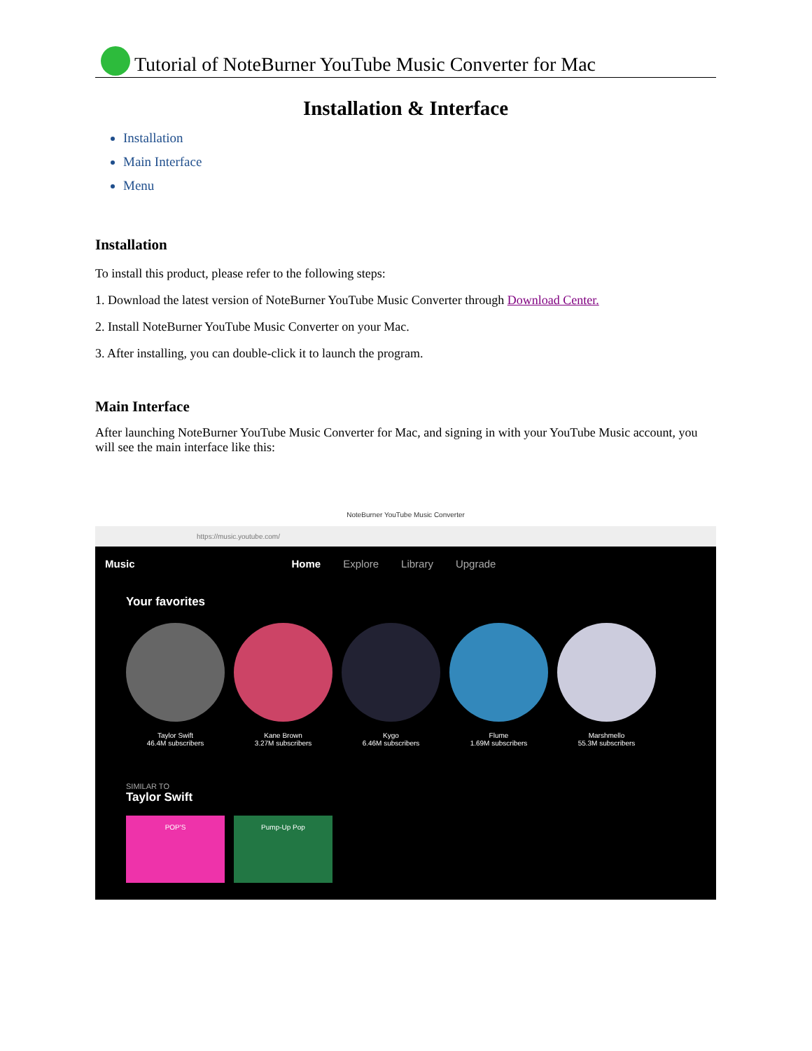Tutorial of NoteBurner YouTube Music Converter for Mac
Installation & Interface
Installation
Main Interface
Menu
Installation
To install this product, please refer to the following steps:
1. Download the latest version of NoteBurner YouTube Music Converter through Download Center.
2. Install NoteBurner YouTube Music Converter on your Mac.
3. After installing, you can double-click it to launch the program.
Main Interface
After launching NoteBurner YouTube Music Converter for Mac, and signing in with your YouTube Music account, you will see the main interface like this:
NoteBurner YouTube Music Converter
https://music.youtube.com/
Music Home Explore Library Upgrade
Your favorites
Taylor Swift
46.4M subscribers
Kane Brown
3.27M subscribers
Kygo
6.46M subscribers
Flume
1.69M subscribers
Marshmello
55.3M subscribers
SIMILAR TO
Taylor Swift
POP'S
Pump-Up Pop